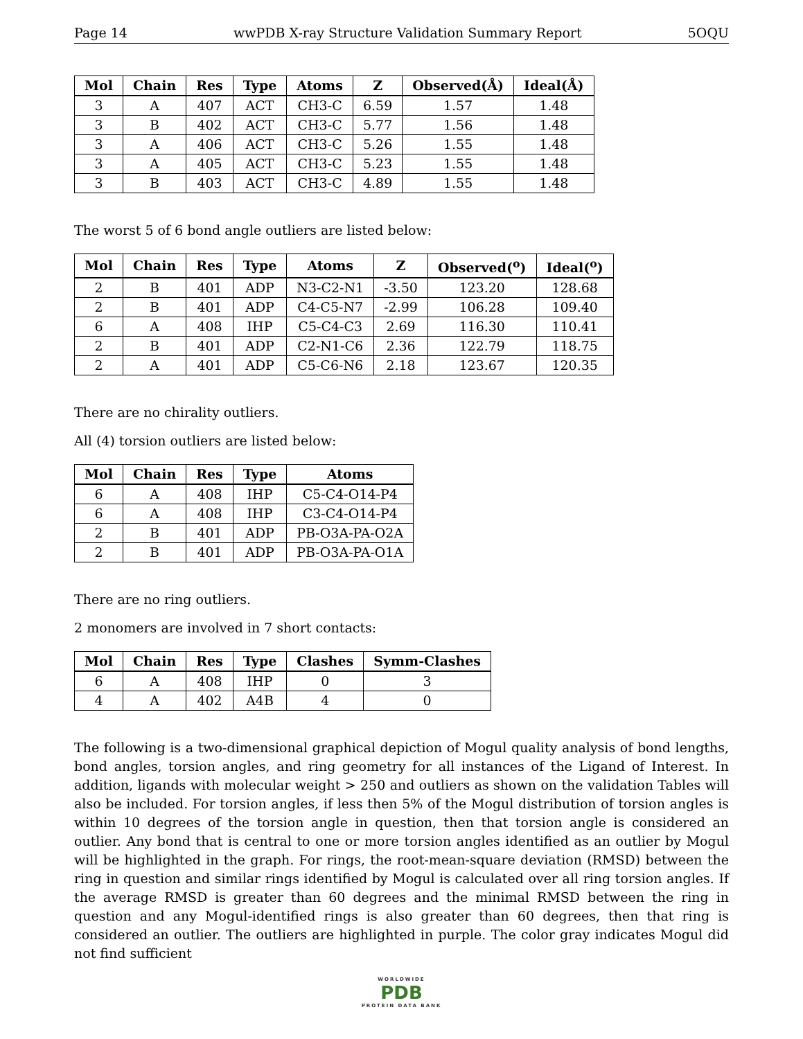Page 14 wwPDB X-ray Structure Validation Summary Report 5OQU
| Mol | Chain | Res | Type | Atoms | Z | Observed(Å) | Ideal(Å) |
| --- | --- | --- | --- | --- | --- | --- | --- |
| 3 | A | 407 | ACT | CH3-C | 6.59 | 1.57 | 1.48 |
| 3 | B | 402 | ACT | CH3-C | 5.77 | 1.56 | 1.48 |
| 3 | A | 406 | ACT | CH3-C | 5.26 | 1.55 | 1.48 |
| 3 | A | 405 | ACT | CH3-C | 5.23 | 1.55 | 1.48 |
| 3 | B | 403 | ACT | CH3-C | 4.89 | 1.55 | 1.48 |
The worst 5 of 6 bond angle outliers are listed below:
| Mol | Chain | Res | Type | Atoms | Z | Observed(<sup>o</sup>) | Ideal(<sup>o</sup>) |
| --- | --- | --- | --- | --- | --- | --- | --- |
| 2 | B | 401 | ADP | N3-C2-N1 | -3.50 | 123.20 | 128.68 |
| 2 | B | 401 | ADP | C4-C5-N7 | -2.99 | 106.28 | 109.40 |
| 6 | A | 408 | IHP | C5-C4-C3 | 2.69 | 116.30 | 110.41 |
| 2 | B | 401 | ADP | C2-N1-C6 | 2.36 | 122.79 | 118.75 |
| 2 | A | 401 | ADP | C5-C6-N6 | 2.18 | 123.67 | 120.35 |
There are no chirality outliers.
All (4) torsion outliers are listed below:
| Mol | Chain | Res | Type | Atoms |
| --- | --- | --- | --- | --- |
| 6 | A | 408 | IHP | C5-C4-O14-P4 |
| 6 | A | 408 | IHP | C3-C4-O14-P4 |
| 2 | B | 401 | ADP | PB-O3A-PA-O2A |
| 2 | B | 401 | ADP | PB-O3A-PA-O1A |
There are no ring outliers.
2 monomers are involved in 7 short contacts:
| Mol | Chain | Res | Type | Clashes | Symm-Clashes |
| --- | --- | --- | --- | --- | --- |
| 6 | A | 408 | IHP | 0 | 3 |
| 4 | A | 402 | A4B | 4 | 0 |
The following is a two-dimensional graphical depiction of Mogul quality analysis of bond lengths, bond angles, torsion angles, and ring geometry for all instances of the Ligand of Interest. In addition, ligands with molecular weight > 250 and outliers as shown on the validation Tables will also be included. For torsion angles, if less then 5% of the Mogul distribution of torsion angles is within 10 degrees of the torsion angle in question, then that torsion angle is considered an outlier. Any bond that is central to one or more torsion angles identified as an outlier by Mogul will be highlighted in the graph. For rings, the root-mean-square deviation (RMSD) between the ring in question and similar rings identified by Mogul is calculated over all ring torsion angles. If the average RMSD is greater than 60 degrees and the minimal RMSD between the ring in question and any Mogul-identified rings is also greater than 60 degrees, then that ring is considered an outlier. The outliers are highlighted in purple. The color gray indicates Mogul did not find sufficient
WORLDWIDE
PDB
PROTEIN DATA BANK